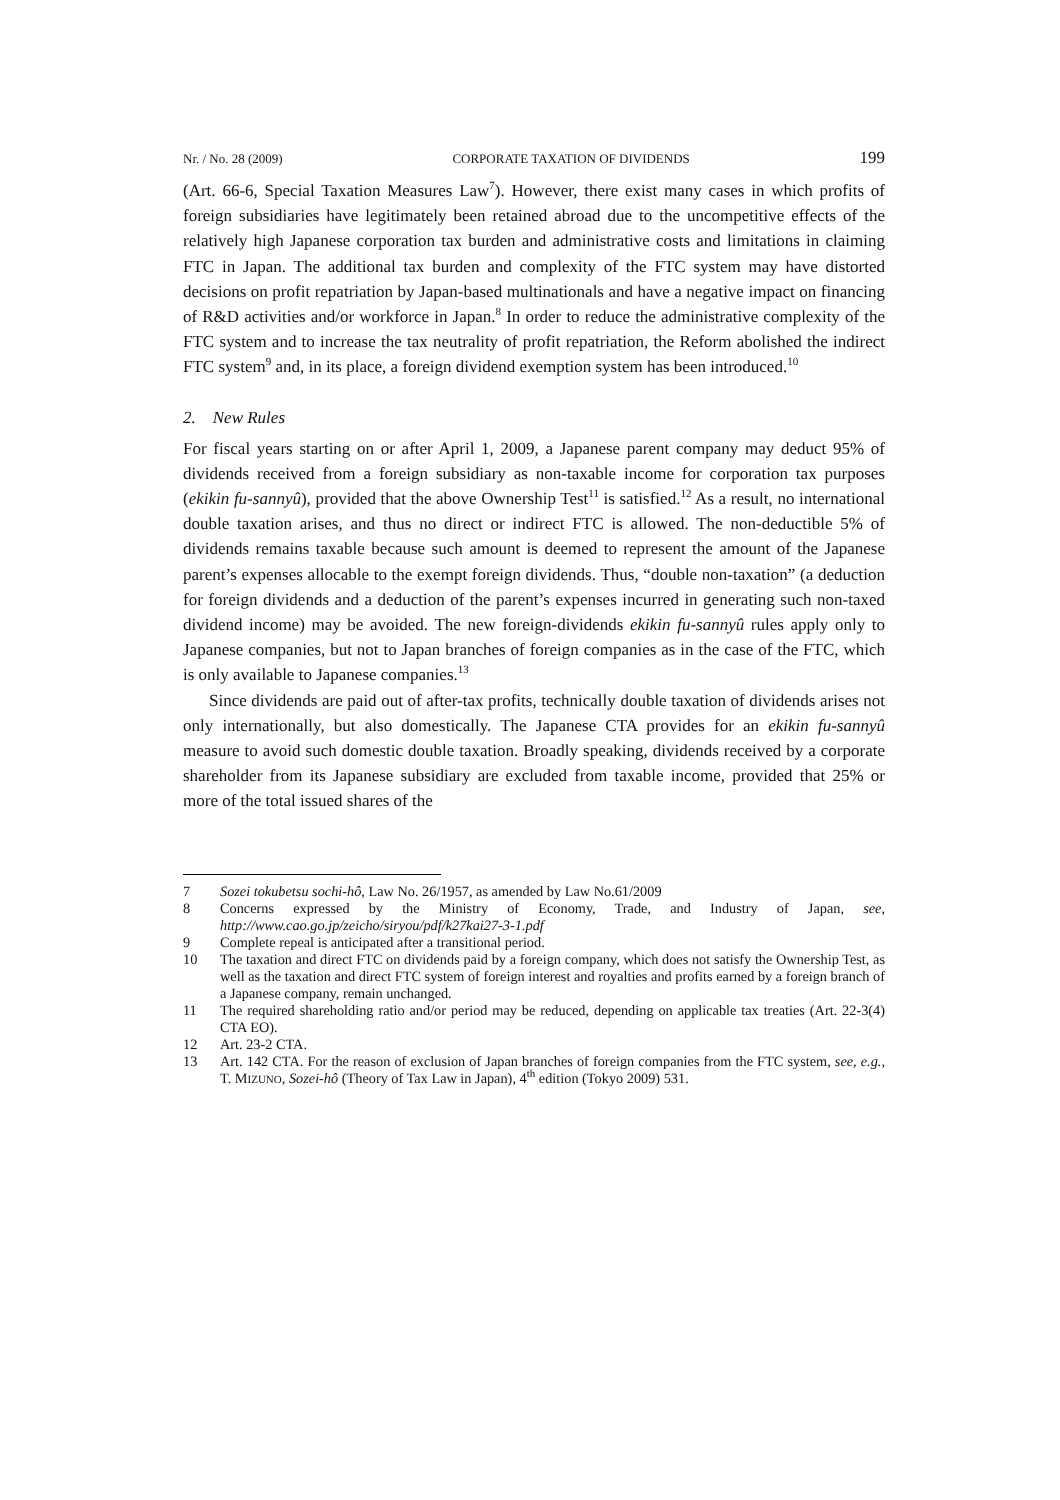Nr. / No. 28 (2009) CORPORATE TAXATION OF DIVIDENDS 199
(Art. 66-6, Special Taxation Measures Law<sup>7</sup>). However, there exist many cases in which profits of foreign subsidiaries have legitimately been retained abroad due to the uncompetitive effects of the relatively high Japanese corporation tax burden and administrative costs and limitations in claiming FTC in Japan. The additional tax burden and complexity of the FTC system may have distorted decisions on profit repatriation by Japan-based multinationals and have a negative impact on financing of R&D activities and/or workforce in Japan.<sup>8</sup> In order to reduce the administrative complexity of the FTC system and to increase the tax neutrality of profit repatriation, the Reform abolished the indirect FTC system<sup>9</sup> and, in its place, a foreign dividend exemption system has been introduced.<sup>10</sup>
2. New Rules
For fiscal years starting on or after April 1, 2009, a Japanese parent company may deduct 95% of dividends received from a foreign subsidiary as non-taxable income for corporation tax purposes (ekikin fu-sannyû), provided that the above Ownership Test<sup>11</sup> is satisfied.<sup>12</sup> As a result, no international double taxation arises, and thus no direct or indirect FTC is allowed. The non-deductible 5% of dividends remains taxable because such amount is deemed to represent the amount of the Japanese parent’s expenses allocable to the exempt foreign dividends. Thus, “double non-taxation” (a deduction for foreign dividends and a deduction of the parent’s expenses incurred in generating such non-taxed dividend income) may be avoided. The new foreign-dividends ekikin fu-sannyû rules apply only to Japanese companies, but not to Japan branches of foreign companies as in the case of the FTC, which is only available to Japanese companies.<sup>13</sup>
Since dividends are paid out of after-tax profits, technically double taxation of dividends arises not only internationally, but also domestically. The Japanese CTA provides for an ekikin fu-sannyû measure to avoid such domestic double taxation. Broadly speaking, dividends received by a corporate shareholder from its Japanese subsidiary are excluded from taxable income, provided that 25% or more of the total issued shares of the
7 Sozei tokubetsu sochi-hô, Law No. 26/1957, as amended by Law No.61/2009
8 Concerns expressed by the Ministry of Economy, Trade, and Industry of Japan, see, http://www.cao.go.jp/zeicho/siryou/pdf/k27kai27-3-1.pdf
9 Complete repeal is anticipated after a transitional period.
10 The taxation and direct FTC on dividends paid by a foreign company, which does not satisfy the Ownership Test, as well as the taxation and direct FTC system of foreign interest and royalties and profits earned by a foreign branch of a Japanese company, remain unchanged.
11 The required shareholding ratio and/or period may be reduced, depending on applicable tax treaties (Art. 22-3(4) CTA EO).
12 Art. 23-2 CTA.
13 Art. 142 CTA. For the reason of exclusion of Japan branches of foreign companies from the FTC system, see, e.g., T. MIZUNO, Sozei-hô (Theory of Tax Law in Japan), 4<sup>th</sup> edition (Tokyo 2009) 531.